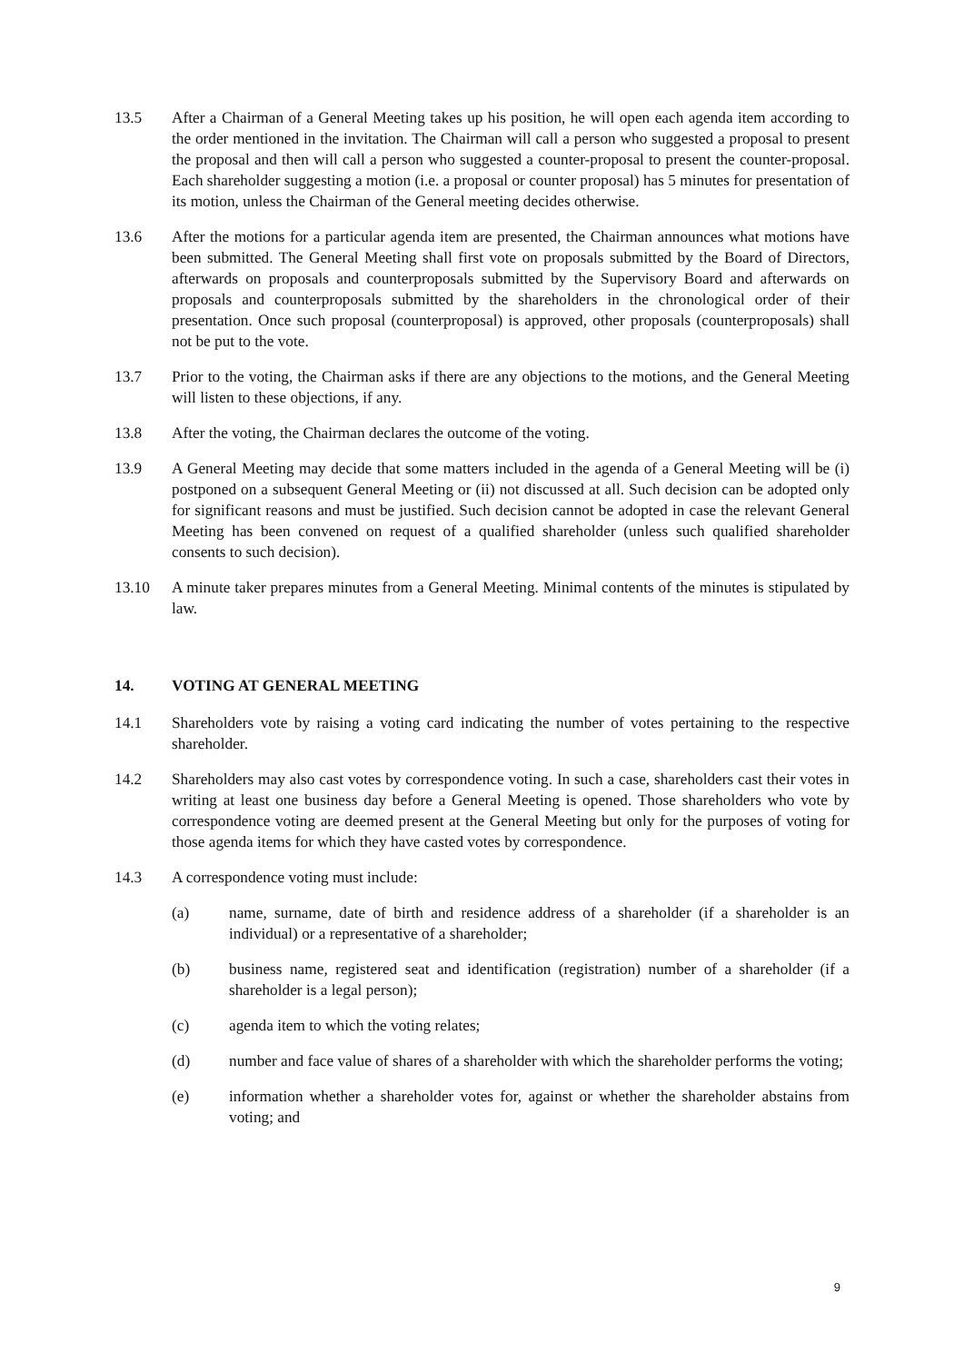13.5 After a Chairman of a General Meeting takes up his position, he will open each agenda item according to the order mentioned in the invitation. The Chairman will call a person who suggested a proposal to present the proposal and then will call a person who suggested a counter-proposal to present the counter-proposal. Each shareholder suggesting a motion (i.e. a proposal or counter proposal) has 5 minutes for presentation of its motion, unless the Chairman of the General meeting decides otherwise.
13.6 After the motions for a particular agenda item are presented, the Chairman announces what motions have been submitted. The General Meeting shall first vote on proposals submitted by the Board of Directors, afterwards on proposals and counterproposals submitted by the Supervisory Board and afterwards on proposals and counterproposals submitted by the shareholders in the chronological order of their presentation. Once such proposal (counterproposal) is approved, other proposals (counterproposals) shall not be put to the vote.
13.7 Prior to the voting, the Chairman asks if there are any objections to the motions, and the General Meeting will listen to these objections, if any.
13.8 After the voting, the Chairman declares the outcome of the voting.
13.9 A General Meeting may decide that some matters included in the agenda of a General Meeting will be (i) postponed on a subsequent General Meeting or (ii) not discussed at all. Such decision can be adopted only for significant reasons and must be justified. Such decision cannot be adopted in case the relevant General Meeting has been convened on request of a qualified shareholder (unless such qualified shareholder consents to such decision).
13.10 A minute taker prepares minutes from a General Meeting. Minimal contents of the minutes is stipulated by law.
14. VOTING AT GENERAL MEETING
14.1 Shareholders vote by raising a voting card indicating the number of votes pertaining to the respective shareholder.
14.2 Shareholders may also cast votes by correspondence voting. In such a case, shareholders cast their votes in writing at least one business day before a General Meeting is opened. Those shareholders who vote by correspondence voting are deemed present at the General Meeting but only for the purposes of voting for those agenda items for which they have casted votes by correspondence.
14.3 A correspondence voting must include:
(a) name, surname, date of birth and residence address of a shareholder (if a shareholder is an individual) or a representative of a shareholder;
(b) business name, registered seat and identification (registration) number of a shareholder (if a shareholder is a legal person);
(c) agenda item to which the voting relates;
(d) number and face value of shares of a shareholder with which the shareholder performs the voting;
(e) information whether a shareholder votes for, against or whether the shareholder abstains from voting; and
9